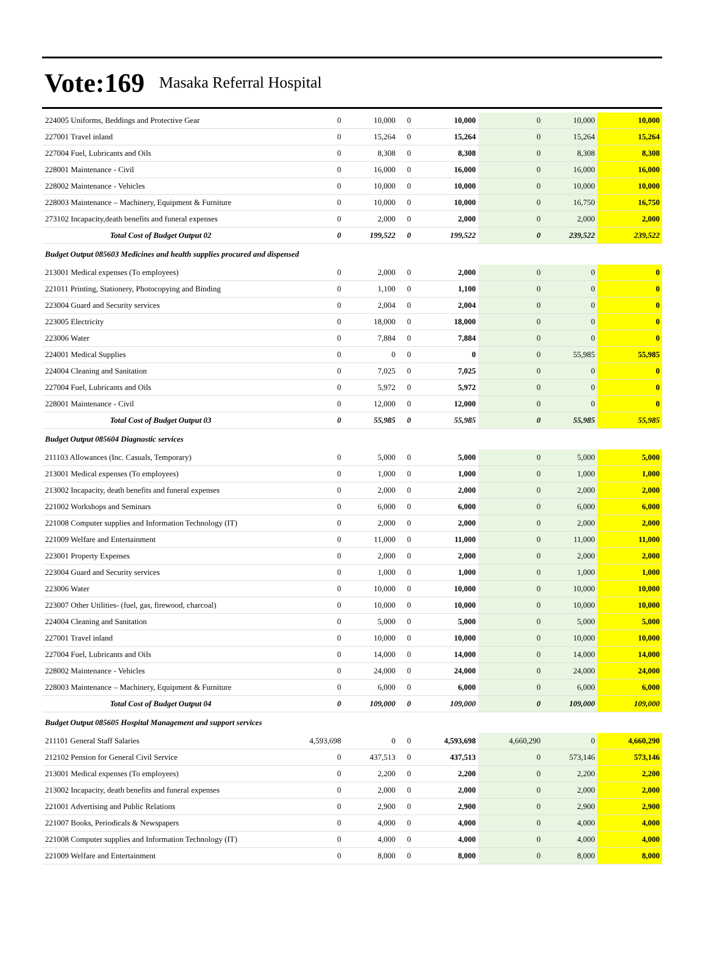Vote:169
Masaka Referral Hospital
| 224005 Uniforms, Beddings and Protective Gear | 0 | 10,000 | 0 | 10,000 | 0 | 10,000 | 10,000 |
| 227001 Travel inland | 0 | 15,264 | 0 | 15,264 | 0 | 15,264 | 15,264 |
| 227004 Fuel, Lubricants and Oils | 0 | 8,308 | 0 | 8,308 | 0 | 8,308 | 8,308 |
| 228001 Maintenance - Civil | 0 | 16,000 | 0 | 16,000 | 0 | 16,000 | 16,000 |
| 228002 Maintenance - Vehicles | 0 | 10,000 | 0 | 10,000 | 0 | 10,000 | 10,000 |
| 228003 Maintenance – Machinery, Equipment & Furniture | 0 | 10,000 | 0 | 10,000 | 0 | 16,750 | 16,750 |
| 273102 Incapacity,death benefits and funeral expenses | 0 | 2,000 | 0 | 2,000 | 0 | 2,000 | 2,000 |
| Total Cost of Budget Output 02 | 0 | 199,522 | 0 | 199,522 | 0 | 239,522 | 239,522 |
| Budget Output 085603 Medicines and health supplies procured and dispensed | | | | | | | |
| 213001 Medical expenses (To employees) | 0 | 2,000 | 0 | 2,000 | 0 | 0 | 0 |
| 221011 Printing, Stationery, Photocopying and Binding | 0 | 1,100 | 0 | 1,100 | 0 | 0 | 0 |
| 223004 Guard and Security services | 0 | 2,004 | 0 | 2,004 | 0 | 0 | 0 |
| 223005 Electricity | 0 | 18,000 | 0 | 18,000 | 0 | 0 | 0 |
| 223006 Water | 0 | 7,884 | 0 | 7,884 | 0 | 0 | 0 |
| 224001 Medical Supplies | 0 | 0 | 0 | 0 | 0 | 55,985 | 55,985 |
| 224004 Cleaning and Sanitation | 0 | 7,025 | 0 | 7,025 | 0 | 0 | 0 |
| 227004 Fuel, Lubricants and Oils | 0 | 5,972 | 0 | 5,972 | 0 | 0 | 0 |
| 228001 Maintenance - Civil | 0 | 12,000 | 0 | 12,000 | 0 | 0 | 0 |
| Total Cost of Budget Output 03 | 0 | 55,985 | 0 | 55,985 | 0 | 55,985 | 55,985 |
| Budget Output 085604 Diagnostic services | | | | | | | |
| 211103 Allowances (Inc. Casuals, Temporary) | 0 | 5,000 | 0 | 5,000 | 0 | 5,000 | 5,000 |
| 213001 Medical expenses (To employees) | 0 | 1,000 | 0 | 1,000 | 0 | 1,000 | 1,000 |
| 213002 Incapacity, death benefits and funeral expenses | 0 | 2,000 | 0 | 2,000 | 0 | 2,000 | 2,000 |
| 221002 Workshops and Seminars | 0 | 6,000 | 0 | 6,000 | 0 | 6,000 | 6,000 |
| 221008 Computer supplies and Information Technology (IT) | 0 | 2,000 | 0 | 2,000 | 0 | 2,000 | 2,000 |
| 221009 Welfare and Entertainment | 0 | 11,000 | 0 | 11,000 | 0 | 11,000 | 11,000 |
| 223001 Property Expenses | 0 | 2,000 | 0 | 2,000 | 0 | 2,000 | 2,000 |
| 223004 Guard and Security services | 0 | 1,000 | 0 | 1,000 | 0 | 1,000 | 1,000 |
| 223006 Water | 0 | 10,000 | 0 | 10,000 | 0 | 10,000 | 10,000 |
| 223007 Other Utilities- (fuel, gas, firewood, charcoal) | 0 | 10,000 | 0 | 10,000 | 0 | 10,000 | 10,000 |
| 224004 Cleaning and Sanitation | 0 | 5,000 | 0 | 5,000 | 0 | 5,000 | 5,000 |
| 227001 Travel inland | 0 | 10,000 | 0 | 10,000 | 0 | 10,000 | 10,000 |
| 227004 Fuel, Lubricants and Oils | 0 | 14,000 | 0 | 14,000 | 0 | 14,000 | 14,000 |
| 228002 Maintenance - Vehicles | 0 | 24,000 | 0 | 24,000 | 0 | 24,000 | 24,000 |
| 228003 Maintenance – Machinery, Equipment & Furniture | 0 | 6,000 | 0 | 6,000 | 0 | 6,000 | 6,000 |
| Total Cost of Budget Output 04 | 0 | 109,000 | 0 | 109,000 | 0 | 109,000 | 109,000 |
| Budget Output 085605 Hospital Management and support services | | | | | | | |
| 211101 General Staff Salaries | 4,593,698 | 0 | 0 | 4,593,698 | 4,660,290 | 0 | 4,660,290 |
| 212102 Pension for General Civil Service | 0 | 437,513 | 0 | 437,513 | 0 | 573,146 | 573,146 |
| 213001 Medical expenses (To employees) | 0 | 2,200 | 0 | 2,200 | 0 | 2,200 | 2,200 |
| 213002 Incapacity, death benefits and funeral expenses | 0 | 2,000 | 0 | 2,000 | 0 | 2,000 | 2,000 |
| 221001 Advertising and Public Relations | 0 | 2,900 | 0 | 2,900 | 0 | 2,900 | 2,900 |
| 221007 Books, Periodicals & Newspapers | 0 | 4,000 | 0 | 4,000 | 0 | 4,000 | 4,000 |
| 221008 Computer supplies and Information Technology (IT) | 0 | 4,000 | 0 | 4,000 | 0 | 4,000 | 4,000 |
| 221009 Welfare and Entertainment | 0 | 8,000 | 0 | 8,000 | 0 | 8,000 | 8,000 |